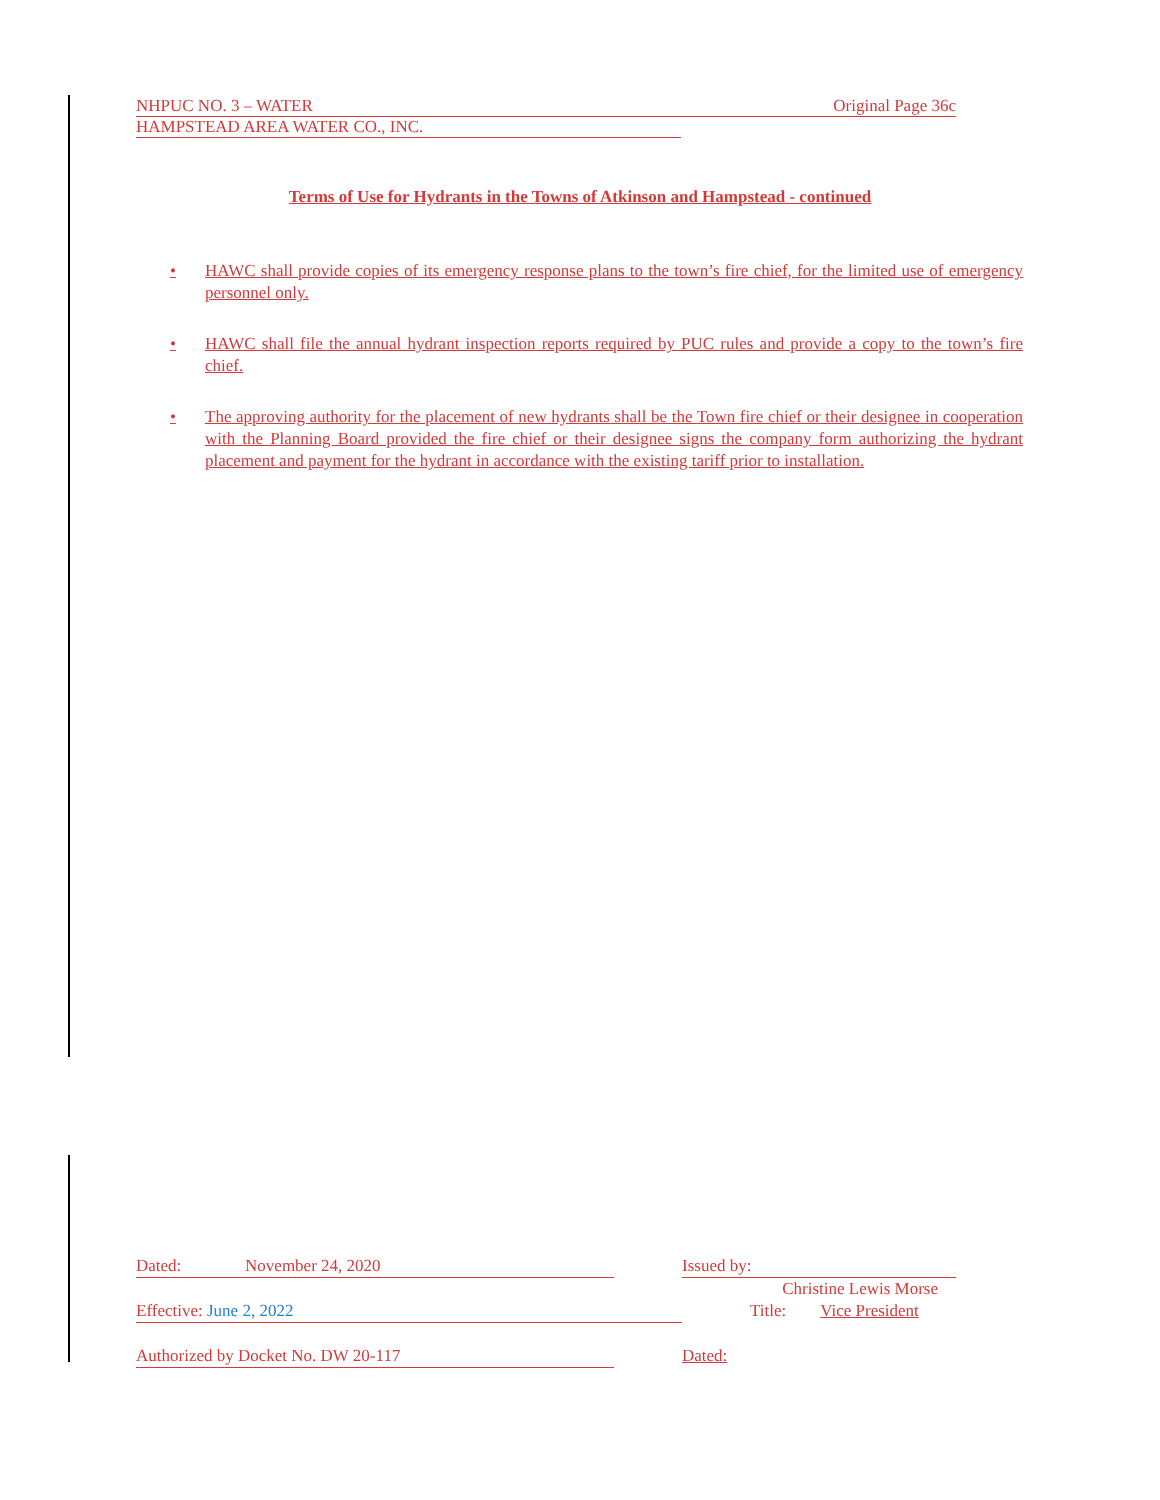NHPUC NO. 3 – WATER Original Page 36c
HAMPSTEAD AREA WATER CO., INC.
Terms of Use for Hydrants in the Towns of Atkinson and Hampstead - continued
• HAWC shall provide copies of its emergency response plans to the town’s fire chief, for the limited use of emergency personnel only.
• HAWC shall file the annual hydrant inspection reports required by PUC rules and provide a copy to the town’s fire chief.
• The approving authority for the placement of new hydrants shall be the Town fire chief or their designee in cooperation with the Planning Board provided the fire chief or their designee signs the company form authorizing the hydrant placement and payment for the hydrant in accordance with the existing tariff prior to installation.
Dated: November 24, 2020 Issued by:
Christine Lewis Morse
Effective: June 2, 2022 Title: Vice President
Authorized by Docket No. DW 20-117 Dated: